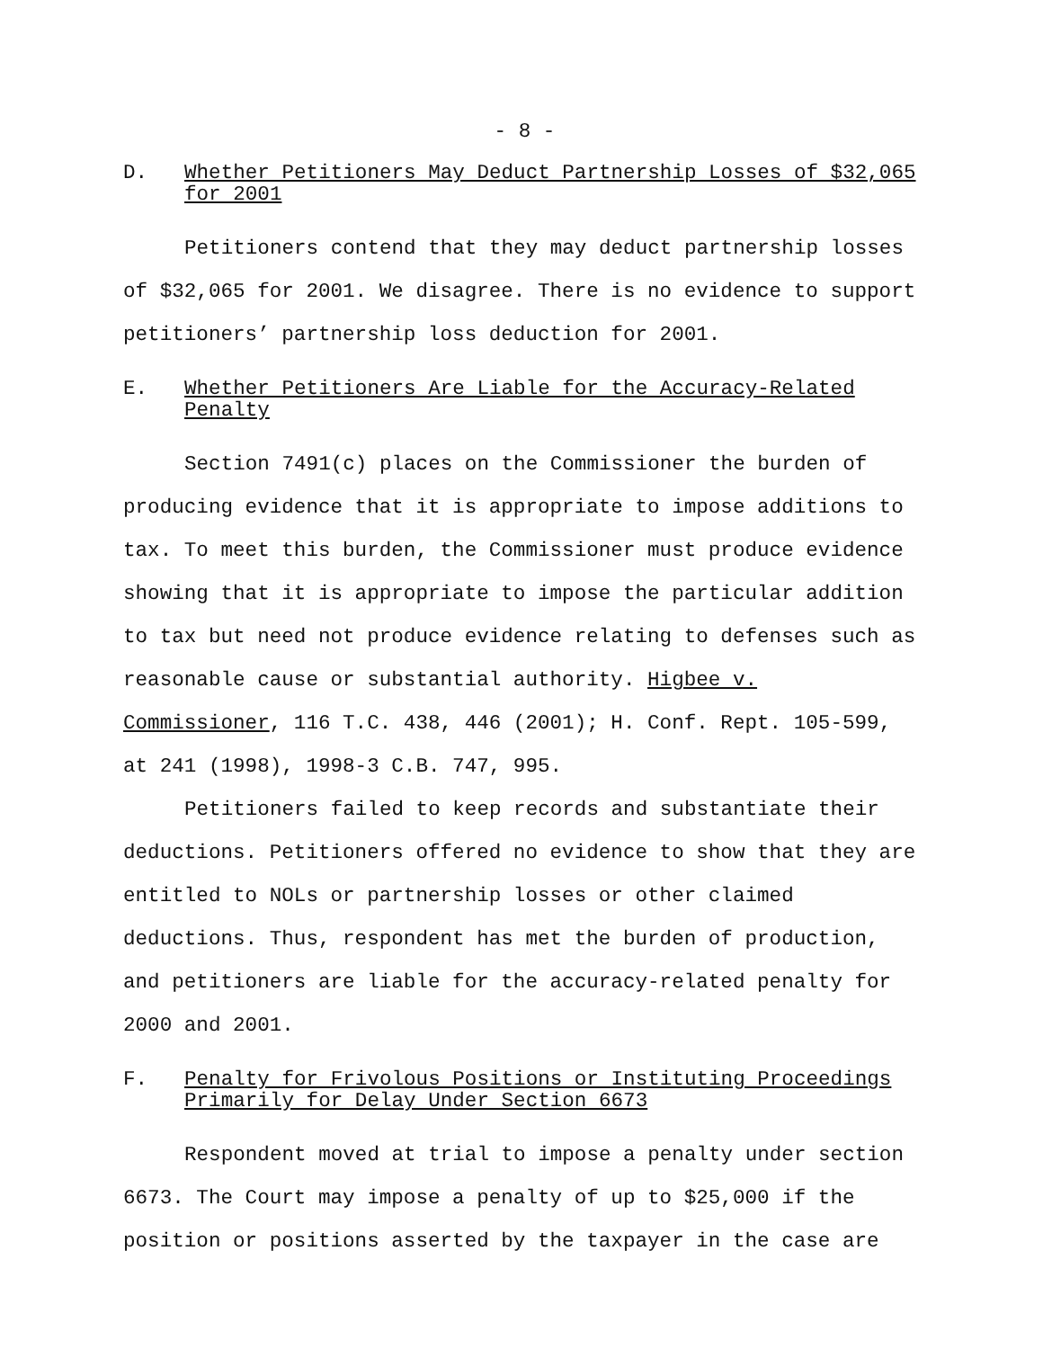- 8 -
D. Whether Petitioners May Deduct Partnership Losses of $32,065 for 2001
Petitioners contend that they may deduct partnership losses of $32,065 for 2001. We disagree. There is no evidence to support petitioners’ partnership loss deduction for 2001.
E. Whether Petitioners Are Liable for the Accuracy-Related Penalty
Section 7491(c) places on the Commissioner the burden of producing evidence that it is appropriate to impose additions to tax. To meet this burden, the Commissioner must produce evidence showing that it is appropriate to impose the particular addition to tax but need not produce evidence relating to defenses such as reasonable cause or substantial authority. Higbee v. Commissioner, 116 T.C. 438, 446 (2001); H. Conf. Rept. 105-599, at 241 (1998), 1998-3 C.B. 747, 995.
Petitioners failed to keep records and substantiate their deductions. Petitioners offered no evidence to show that they are entitled to NOLs or partnership losses or other claimed deductions. Thus, respondent has met the burden of production, and petitioners are liable for the accuracy-related penalty for 2000 and 2001.
F. Penalty for Frivolous Positions or Instituting Proceedings Primarily for Delay Under Section 6673
Respondent moved at trial to impose a penalty under section 6673. The Court may impose a penalty of up to $25,000 if the position or positions asserted by the taxpayer in the case are